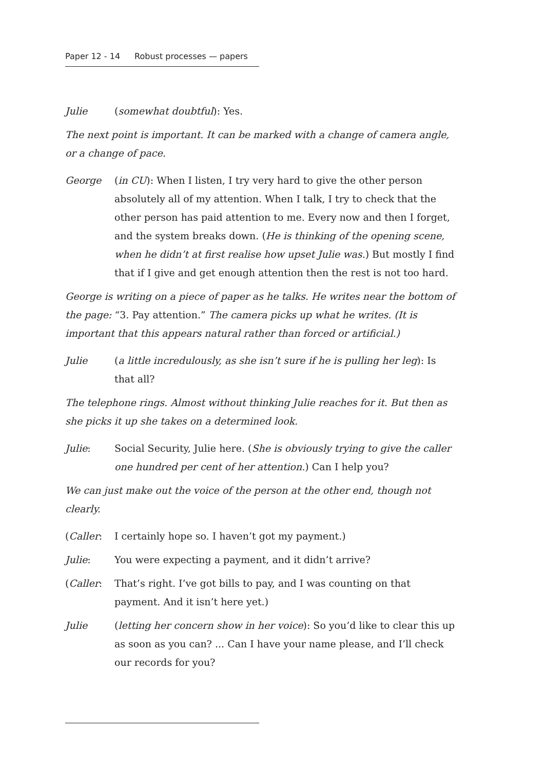Paper 12 - 14 Robust processes — papers
Julie (somewhat doubtful): Yes.
The next point is important. It can be marked with a change of camera angle, or a change of pace.
George (in CU): When I listen, I try very hard to give the other person absolutely all of my attention. When I talk, I try to check that the other person has paid attention to me. Every now and then I forget, and the system breaks down. (He is thinking of the opening scene, when he didn’t at first realise how upset Julie was.) But mostly I find that if I give and get enough attention then the rest is not too hard.
George is writing on a piece of paper as he talks. He writes near the bottom of the page: “3. Pay attention.” The camera picks up what he writes. (It is important that this appears natural rather than forced or artificial.)
Julie (a little incredulously, as she isn’t sure if he is pulling her leg): Is that all?
The telephone rings. Almost without thinking Julie reaches for it. But then as she picks it up she takes on a determined look.
Julie: Social Security, Julie here. (She is obviously trying to give the caller one hundred per cent of her attention.) Can I help you?
We can just make out the voice of the person at the other end, though not clearly.
(Caller: I certainly hope so. I haven’t got my payment.)
Julie: You were expecting a payment, and it didn’t arrive?
(Caller: That’s right. I’ve got bills to pay, and I was counting on that payment. And it isn’t here yet.)
Julie (letting her concern show in her voice): So you’d like to clear this up as soon as you can? ... Can I have your name please, and I’ll check our records for you?